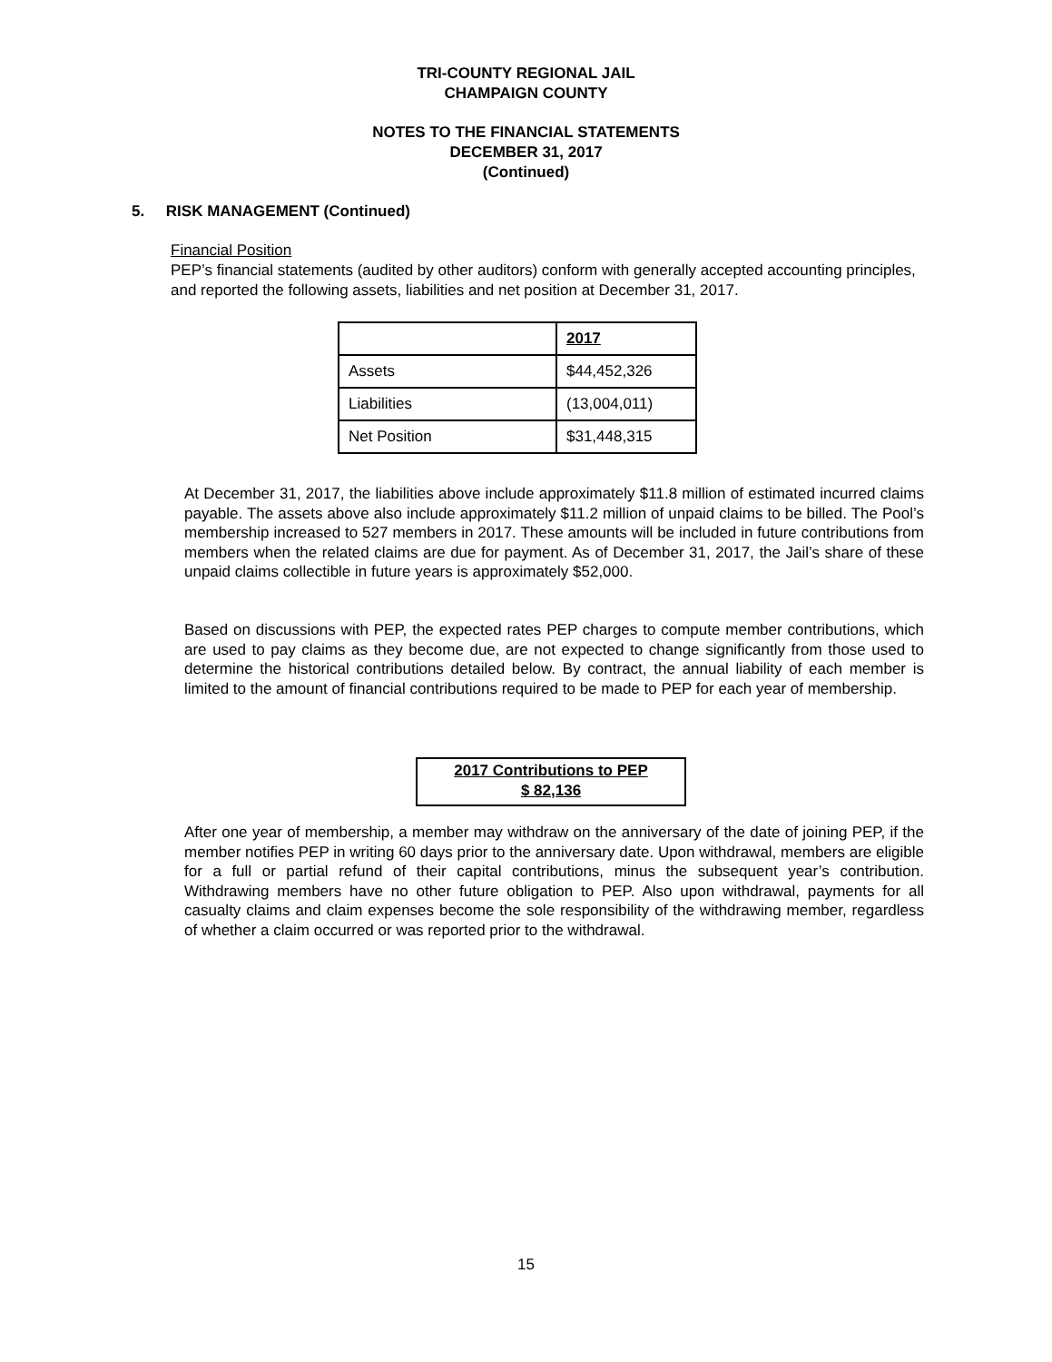TRI-COUNTY REGIONAL JAIL
CHAMPAIGN COUNTY
NOTES TO THE FINANCIAL STATEMENTS
DECEMBER 31, 2017
(Continued)
5. RISK MANAGEMENT (Continued)
Financial Position
PEP’s financial statements (audited by other auditors) conform with generally accepted accounting principles, and reported the following assets, liabilities and net position at December 31, 2017.
| | 2017 |
| --- | --- |
| Assets | $44,452,326 |
| Liabilities | (13,004,011) |
| Net Position | $31,448,315 |
At December 31, 2017, the liabilities above include approximately $11.8 million of estimated incurred claims payable. The assets above also include approximately $11.2 million of unpaid claims to be billed. The Pool’s membership increased to 527 members in 2017. These amounts will be included in future contributions from members when the related claims are due for payment. As of December 31, 2017, the Jail’s share of these unpaid claims collectible in future years is approximately $52,000.
Based on discussions with PEP, the expected rates PEP charges to compute member contributions, which are used to pay claims as they become due, are not expected to change significantly from those used to determine the historical contributions detailed below. By contract, the annual liability of each member is limited to the amount of financial contributions required to be made to PEP for each year of membership.
2017 Contributions to PEP
$ 82,136
After one year of membership, a member may withdraw on the anniversary of the date of joining PEP, if the member notifies PEP in writing 60 days prior to the anniversary date. Upon withdrawal, members are eligible for a full or partial refund of their capital contributions, minus the subsequent year’s contribution. Withdrawing members have no other future obligation to PEP. Also upon withdrawal, payments for all casualty claims and claim expenses become the sole responsibility of the withdrawing member, regardless of whether a claim occurred or was reported prior to the withdrawal.
15